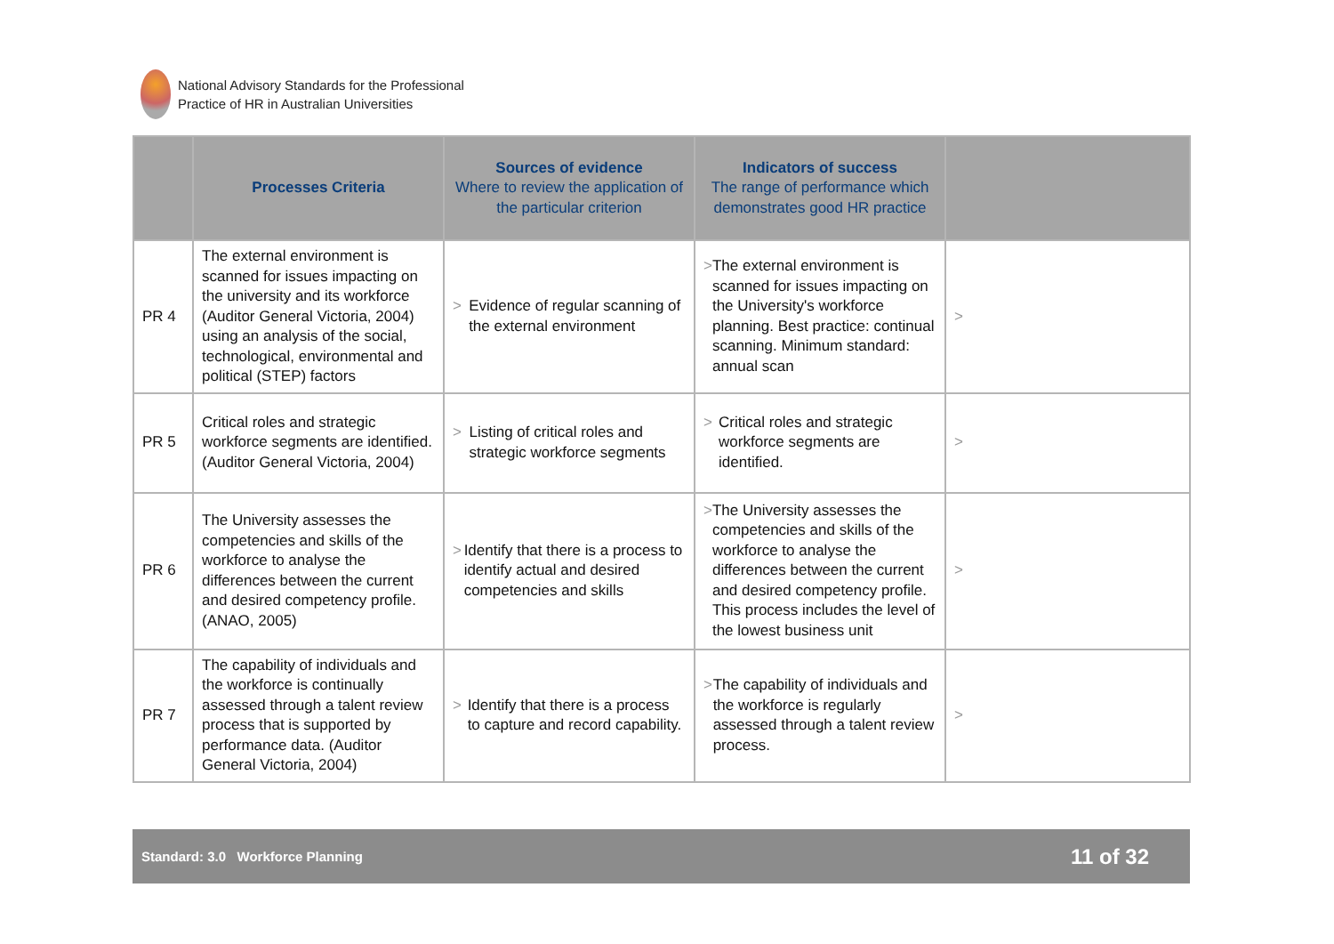National Advisory Standards for the Professional
Practice of HR in Australian Universities
| | Processes Criteria | Sources of evidence Where to review the application of the particular criterion | Indicators of success The range of performance which demonstrates good HR practice | |
| --- | --- | --- | --- | --- |
| PR 4 | The external environment is scanned for issues impacting on the university and its workforce (Auditor General Victoria, 2004) using an analysis of the social, technological, environmental and political (STEP) factors | > Evidence of regular scanning of the external environment | > The external environment is scanned for issues impacting on the University's workforce planning. Best practice: continual scanning. Minimum standard: annual scan | > |
| PR 5 | Critical roles and strategic workforce segments are identified. (Auditor General Victoria, 2004) | > Listing of critical roles and strategic workforce segments | > Critical roles and strategic workforce segments are identified. | > |
| PR 6 | The University assesses the competencies and skills of the workforce to analyse the differences between the current and desired competency profile. (ANAO, 2005) | > Identify that there is a process to identify actual and desired competencies and skills | > The University assesses the competencies and skills of the workforce to analyse the differences between the current and desired competency profile. This process includes the level of the lowest business unit | > |
| PR 7 | The capability of individuals and the workforce is continually assessed through a talent review process that is supported by performance data. (Auditor General Victoria, 2004) | > Identify that there is a process to capture and record capability. | > The capability of individuals and the workforce is regularly assessed through a talent review process. | > |
Standard: 3.0 Workforce Planning 11 of 32